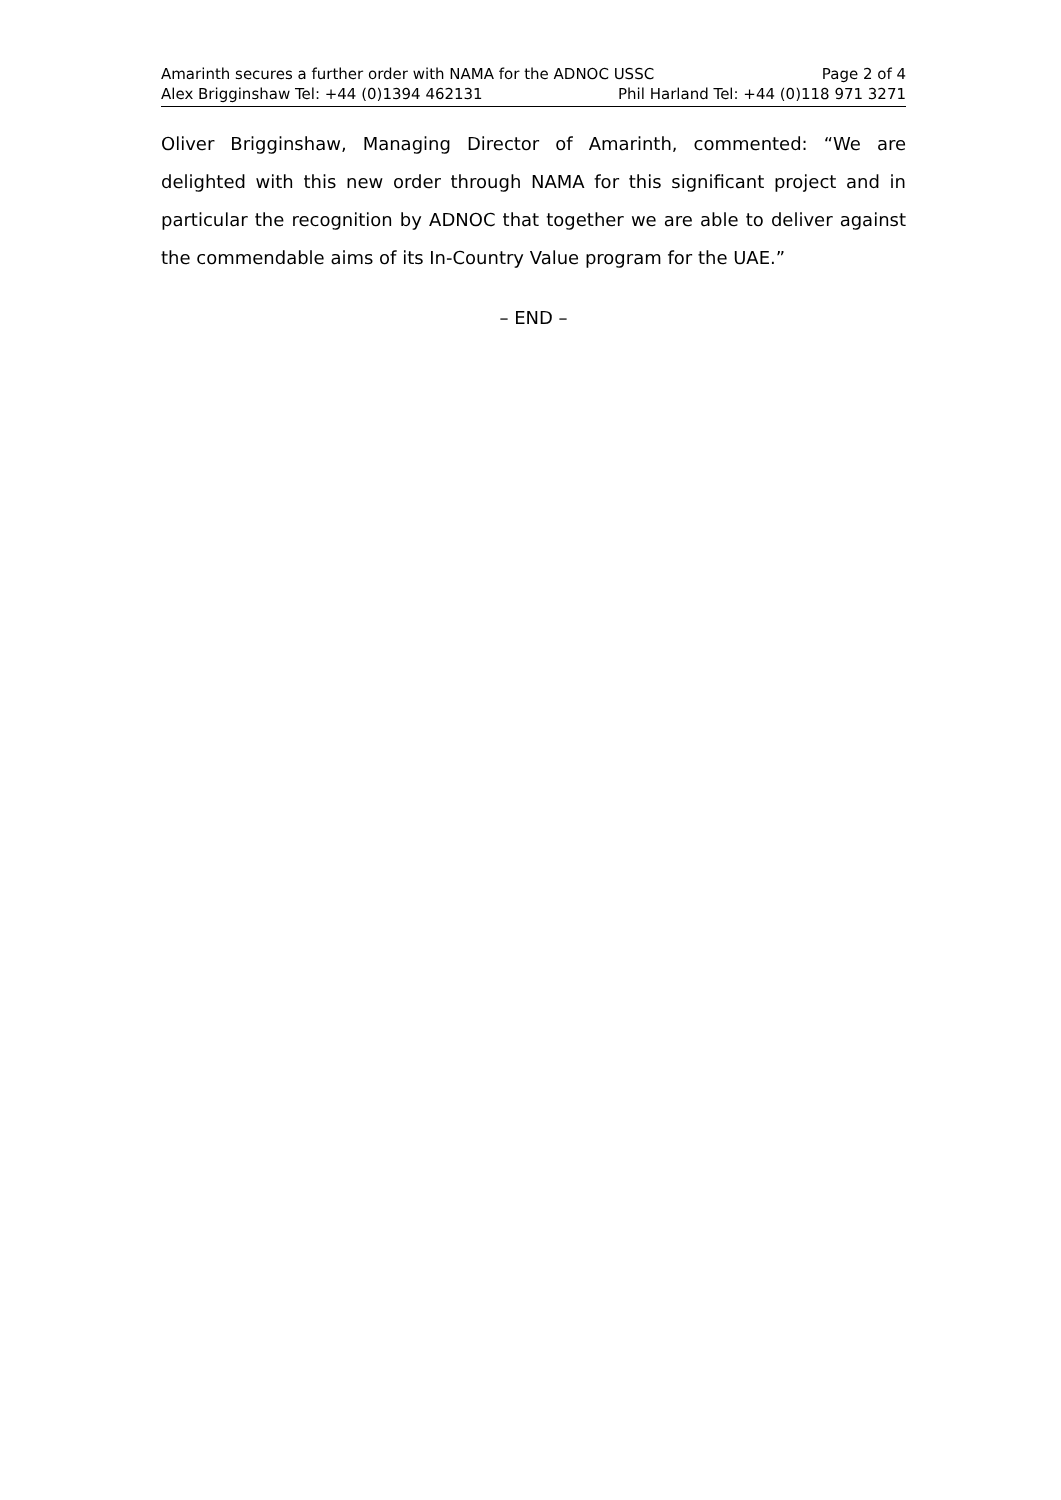Amarinth secures a further order with NAMA for the ADNOC USSC Page 2 of 4
Alex Brigginshaw Tel: +44 (0)1394 462131 Phil Harland Tel: +44 (0)118 971 3271
Oliver Brigginshaw, Managing Director of Amarinth, commented: “We are delighted with this new order through NAMA for this significant project and in particular the recognition by ADNOC that together we are able to deliver against the commendable aims of its In-Country Value program for the UAE.”
– END –